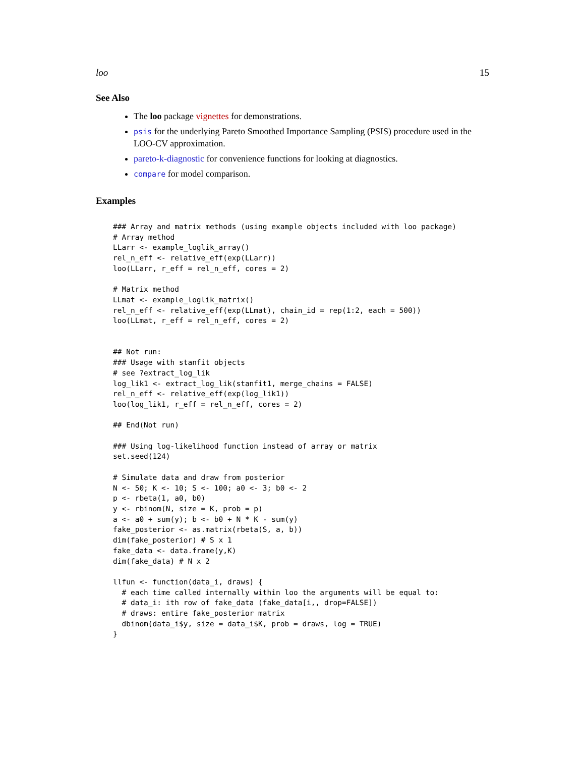loo 15
See Also
The loo package vignettes for demonstrations.
psis for the underlying Pareto Smoothed Importance Sampling (PSIS) procedure used in the LOO-CV approximation.
pareto-k-diagnostic for convenience functions for looking at diagnostics.
compare for model comparison.
Examples
### Array and matrix methods (using example objects included with loo package)
# Array method
LLarr <- example_loglik_array()
rel_n_eff <- relative_eff(exp(LLarr))
loo(LLarr, r_eff = rel_n_eff, cores = 2)

# Matrix method
LLmat <- example_loglik_matrix()
rel_n_eff <- relative_eff(exp(LLmat), chain_id = rep(1:2, each = 500))
loo(LLmat, r_eff = rel_n_eff, cores = 2)


## Not run:
### Usage with stanfit objects
# see ?extract_log_lik
log_lik1 <- extract_log_lik(stanfit1, merge_chains = FALSE)
rel_n_eff <- relative_eff(exp(log_lik1))
loo(log_lik1, r_eff = rel_n_eff, cores = 2)

## End(Not run)

### Using log-likelihood function instead of array or matrix
set.seed(124)

# Simulate data and draw from posterior
N <- 50; K <- 10; S <- 100; a0 <- 3; b0 <- 2
p <- rbeta(1, a0, b0)
y <- rbinom(N, size = K, prob = p)
a <- a0 + sum(y); b <- b0 + N * K - sum(y)
fake_posterior <- as.matrix(rbeta(S, a, b))
dim(fake_posterior) # S x 1
fake_data <- data.frame(y,K)
dim(fake_data) # N x 2

llfun <- function(data_i, draws) {
  # each time called internally within loo the arguments will be equal to:
  # data_i: ith row of fake_data (fake_data[i,, drop=FALSE])
  # draws: entire fake_posterior matrix
  dbinom(data_i$y, size = data_i$K, prob = draws, log = TRUE)
}